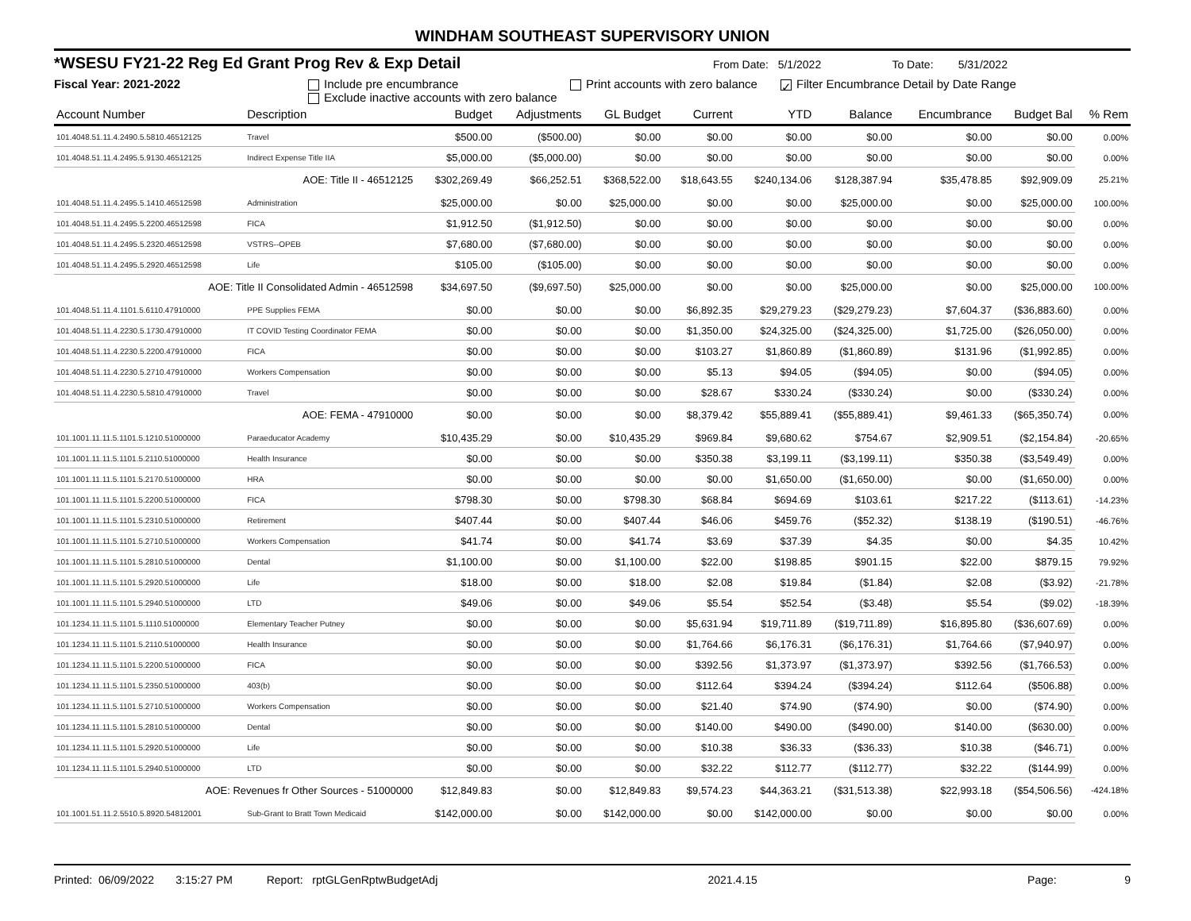WINDHAM SOUTHEAST SUPERVISORY UNION
*WSESU FY21-22 Reg Ed Grant Prog Rev & Exp Detail From Date: 5/1/2022 To Date: 5/31/2022
Fiscal Year: 2021-2022 Include pre encumbrance
Exclude inactive accounts with zero balance
Print accounts with zero balance
✓ Filter Encumbrance Detail by Date Range
| Account Number | Description | Budget | Adjustments | GL Budget | Current | YTD | Balance | Encumbrance | Budget Bal | % Rem |
| --- | --- | --- | --- | --- | --- | --- | --- | --- | --- | --- |
| 101.4048.51.11.4.2490.5.5810.46512125 | Travel | $500.00 | ($500.00) | $0.00 | $0.00 | $0.00 | $0.00 | $0.00 | $0.00 | 0.00% |
| 101.4048.51.11.4.2495.5.9130.46512125 | Indirect Expense Title IIA | $5,000.00 | ($5,000.00) | $0.00 | $0.00 | $0.00 | $0.00 | $0.00 | $0.00 | 0.00% |
| AOE: Title II - 46512125 | | $302,269.49 | $66,252.51 | $368,522.00 | $18,643.55 | $240,134.06 | $128,387.94 | $35,478.85 | $92,909.09 | 25.21% |
| 101.4048.51.11.4.2495.5.1410.46512598 | Administration | $25,000.00 | $0.00 | $25,000.00 | $0.00 | $0.00 | $25,000.00 | $0.00 | $25,000.00 | 100.00% |
| 101.4048.51.11.4.2495.5.2200.46512598 | FICA | $1,912.50 | ($1,912.50) | $0.00 | $0.00 | $0.00 | $0.00 | $0.00 | $0.00 | 0.00% |
| 101.4048.51.11.4.2495.5.2320.46512598 | VSTRS--OPEB | $7,680.00 | ($7,680.00) | $0.00 | $0.00 | $0.00 | $0.00 | $0.00 | $0.00 | 0.00% |
| 101.4048.51.11.4.2495.5.2920.46512598 | Life | $105.00 | ($105.00) | $0.00 | $0.00 | $0.00 | $0.00 | $0.00 | $0.00 | 0.00% |
| AOE: Title II Consolidated Admin - 46512598 | | $34,697.50 | ($9,697.50) | $25,000.00 | $0.00 | $0.00 | $25,000.00 | $0.00 | $25,000.00 | 100.00% |
| 101.4048.51.11.4.1101.5.6110.47910000 | PPE Supplies FEMA | $0.00 | $0.00 | $0.00 | $6,892.35 | $29,279.23 | ($29,279.23) | $7,604.37 | ($36,883.60) | 0.00% |
| 101.4048.51.11.4.2230.5.1730.47910000 | IT COVID Testing Coordinator FEMA | $0.00 | $0.00 | $0.00 | $1,350.00 | $24,325.00 | ($24,325.00) | $1,725.00 | ($26,050.00) | 0.00% |
| 101.4048.51.11.4.2230.5.2200.47910000 | FICA | $0.00 | $0.00 | $0.00 | $103.27 | $1,860.89 | ($1,860.89) | $131.96 | ($1,992.85) | 0.00% |
| 101.4048.51.11.4.2230.5.2710.47910000 | Workers Compensation | $0.00 | $0.00 | $0.00 | $5.13 | $94.05 | ($94.05) | $0.00 | ($94.05) | 0.00% |
| 101.4048.51.11.4.2230.5.5810.47910000 | Travel | $0.00 | $0.00 | $0.00 | $28.67 | $330.24 | ($330.24) | $0.00 | ($330.24) | 0.00% |
| AOE: FEMA - 47910000 | | $0.00 | $0.00 | $0.00 | $8,379.42 | $55,889.41 | ($55,889.41) | $9,461.33 | ($65,350.74) | 0.00% |
| 101.1001.11.11.5.1101.5.1210.51000000 | Paraeducator Academy | $10,435.29 | $0.00 | $10,435.29 | $969.84 | $9,680.62 | $754.67 | $2,909.51 | ($2,154.84) | -20.65% |
| 101.1001.11.11.5.1101.5.2110.51000000 | Health Insurance | $0.00 | $0.00 | $0.00 | $350.38 | $3,199.11 | ($3,199.11) | $350.38 | ($3,549.49) | 0.00% |
| 101.1001.11.11.5.1101.5.2170.51000000 | HRA | $0.00 | $0.00 | $0.00 | $0.00 | $1,650.00 | ($1,650.00) | $0.00 | ($1,650.00) | 0.00% |
| 101.1001.11.11.5.1101.5.2200.51000000 | FICA | $798.30 | $0.00 | $798.30 | $68.84 | $694.69 | $103.61 | $217.22 | ($113.61) | -14.23% |
| 101.1001.11.11.5.1101.5.2310.51000000 | Retirement | $407.44 | $0.00 | $407.44 | $46.06 | $459.76 | ($52.32) | $138.19 | ($190.51) | -46.76% |
| 101.1001.11.11.5.1101.5.2710.51000000 | Workers Compensation | $41.74 | $0.00 | $41.74 | $3.69 | $37.39 | $4.35 | $0.00 | $4.35 | 10.42% |
| 101.1001.11.11.5.1101.5.2810.51000000 | Dental | $1,100.00 | $0.00 | $1,100.00 | $22.00 | $198.85 | $901.15 | $22.00 | $879.15 | 79.92% |
| 101.1001.11.11.5.1101.5.2920.51000000 | Life | $18.00 | $0.00 | $18.00 | $2.08 | $19.84 | ($1.84) | $2.08 | ($3.92) | -21.78% |
| 101.1001.11.11.5.1101.5.2940.51000000 | LTD | $49.06 | $0.00 | $49.06 | $5.54 | $52.54 | ($3.48) | $5.54 | ($9.02) | -18.39% |
| 101.1234.11.11.5.1101.5.1110.51000000 | Elementary Teacher Putney | $0.00 | $0.00 | $0.00 | $5,631.94 | $19,711.89 | ($19,711.89) | $16,895.80 | ($36,607.69) | 0.00% |
| 101.1234.11.11.5.1101.5.2110.51000000 | Health Insurance | $0.00 | $0.00 | $0.00 | $1,764.66 | $6,176.31 | ($6,176.31) | $1,764.66 | ($7,940.97) | 0.00% |
| 101.1234.11.11.5.1101.5.2200.51000000 | FICA | $0.00 | $0.00 | $0.00 | $392.56 | $1,373.97 | ($1,373.97) | $392.56 | ($1,766.53) | 0.00% |
| 101.1234.11.11.5.1101.5.2350.51000000 | 403(b) | $0.00 | $0.00 | $0.00 | $112.64 | $394.24 | ($394.24) | $112.64 | ($506.88) | 0.00% |
| 101.1234.11.11.5.1101.5.2710.51000000 | Workers Compensation | $0.00 | $0.00 | $0.00 | $21.40 | $74.90 | ($74.90) | $0.00 | ($74.90) | 0.00% |
| 101.1234.11.11.5.1101.5.2810.51000000 | Dental | $0.00 | $0.00 | $0.00 | $140.00 | $490.00 | ($490.00) | $140.00 | ($630.00) | 0.00% |
| 101.1234.11.11.5.1101.5.2920.51000000 | Life | $0.00 | $0.00 | $0.00 | $10.38 | $36.33 | ($36.33) | $10.38 | ($46.71) | 0.00% |
| 101.1234.11.11.5.1101.5.2940.51000000 | LTD | $0.00 | $0.00 | $0.00 | $32.22 | $112.77 | ($112.77) | $32.22 | ($144.99) | 0.00% |
| AOE: Revenues fr Other Sources - 51000000 | | $12,849.83 | $0.00 | $12,849.83 | $9,574.23 | $44,363.21 | ($31,513.38) | $22,993.18 | ($54,506.56) | -424.18% |
| 101.1001.51.11.2.5510.5.8920.54812001 | Sub-Grant to Bratt Town Medicaid | $142,000.00 | $0.00 | $142,000.00 | $0.00 | $142,000.00 | $0.00 | $0.00 | $0.00 | 0.00% |
Printed: 06/09/2022 3:15:27 PM Report: rptGLGenRptwBudgetAdj 2021.4.15 Page: 9